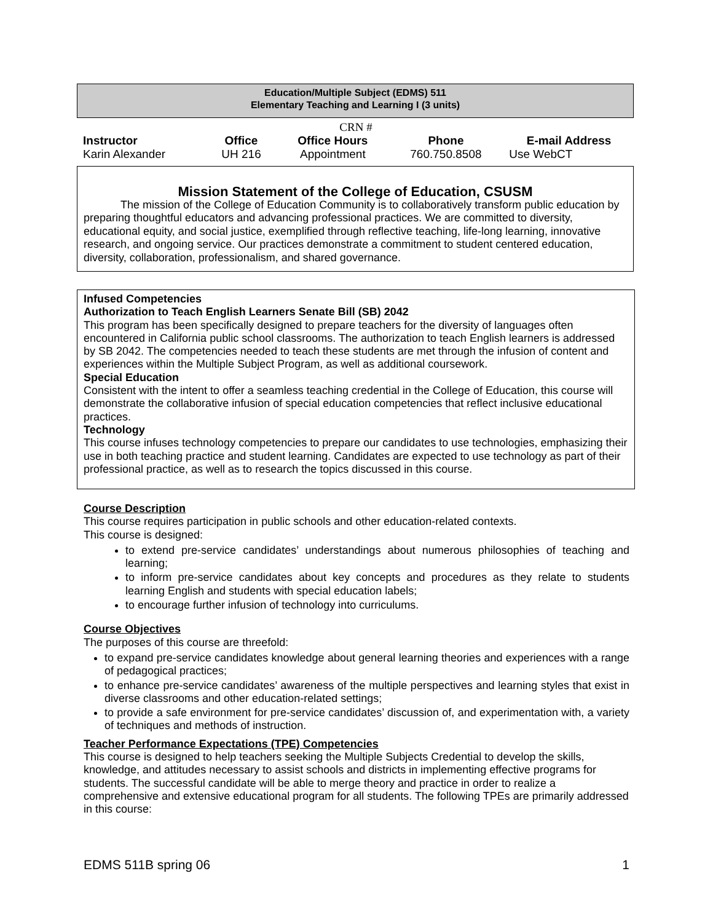Education/Multiple Subject (EDMS) 511
Elementary Teaching and Learning I (3 units)
CRN #
| Instructor | Office | Office Hours | Phone | E-mail Address |
| --- | --- | --- | --- | --- |
| Karin Alexander | UH 216 | Appointment | 760.750.8508 | Use WebCT |
Mission Statement of the College of Education, CSUSM
The mission of the College of Education Community is to collaboratively transform public education by preparing thoughtful educators and advancing professional practices. We are committed to diversity, educational equity, and social justice, exemplified through reflective teaching, life-long learning, innovative research, and ongoing service. Our practices demonstrate a commitment to student centered education, diversity, collaboration, professionalism, and shared governance.
Infused Competencies
Authorization to Teach English Learners Senate Bill (SB) 2042
This program has been specifically designed to prepare teachers for the diversity of languages often encountered in California public school classrooms. The authorization to teach English learners is addressed by SB 2042. The competencies needed to teach these students are met through the infusion of content and experiences within the Multiple Subject Program, as well as additional coursework.
Special Education
Consistent with the intent to offer a seamless teaching credential in the College of Education, this course will demonstrate the collaborative infusion of special education competencies that reflect inclusive educational practices.
Technology
This course infuses technology competencies to prepare our candidates to use technologies, emphasizing their use in both teaching practice and student learning. Candidates are expected to use technology as part of their professional practice, as well as to research the topics discussed in this course.
Course Description
This course requires participation in public schools and other education-related contexts.
This course is designed:
to extend pre-service candidates’ understandings about numerous philosophies of teaching and learning;
to inform pre-service candidates about key concepts and procedures as they relate to students learning English and students with special education labels;
to encourage further infusion of technology into curriculums.
Course Objectives
The purposes of this course are threefold:
to expand pre-service candidates knowledge about general learning theories and experiences with a range of pedagogical practices;
to enhance pre-service candidates’ awareness of the multiple perspectives and learning styles that exist in diverse classrooms and other education-related settings;
to provide a safe environment for pre-service candidates’ discussion of, and experimentation with, a variety of techniques and methods of instruction.
Teacher Performance Expectations (TPE) Competencies
This course is designed to help teachers seeking the Multiple Subjects Credential to develop the skills, knowledge, and attitudes necessary to assist schools and districts in implementing effective programs for students. The successful candidate will be able to merge theory and practice in order to realize a comprehensive and extensive educational program for all students. The following TPEs are primarily addressed in this course:
EDMS 511B spring 06 1